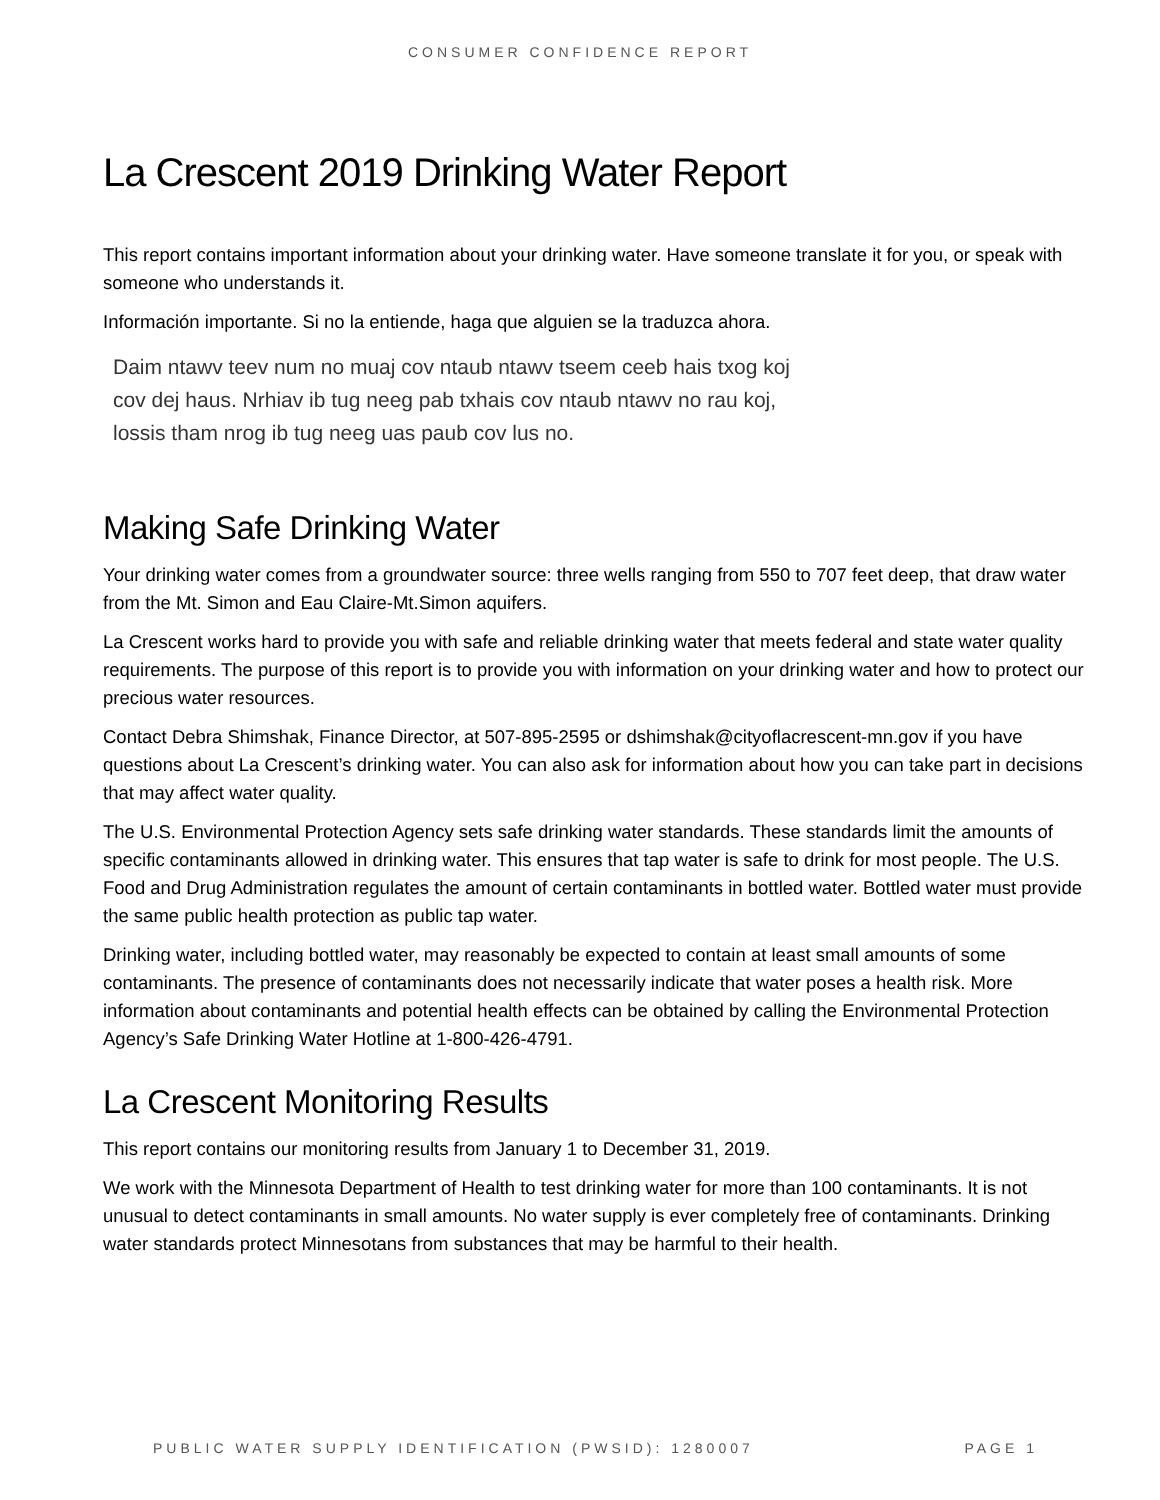CONSUMER CONFIDENCE REPORT
La Crescent 2019 Drinking Water Report
This report contains important information about your drinking water. Have someone translate it for you, or speak with someone who understands it.
Información importante. Si no la entiende, haga que alguien se la traduzca ahora.
Daim ntawv teev num no muaj cov ntaub ntawv tseem ceeb hais txog koj cov dej haus. Nrhiav ib tug neeg pab txhais cov ntaub ntawv no rau koj, lossis tham nrog ib tug neeg uas paub cov lus no.
Making Safe Drinking Water
Your drinking water comes from a groundwater source: three wells ranging from 550 to 707 feet deep, that draw water from the Mt. Simon and Eau Claire-Mt.Simon aquifers.
La Crescent works hard to provide you with safe and reliable drinking water that meets federal and state water quality requirements. The purpose of this report is to provide you with information on your drinking water and how to protect our precious water resources.
Contact Debra Shimshak, Finance Director, at 507-895-2595 or dshimshak@cityoflacrescent-mn.gov if you have questions about La Crescent’s drinking water. You can also ask for information about how you can take part in decisions that may affect water quality.
The U.S. Environmental Protection Agency sets safe drinking water standards. These standards limit the amounts of specific contaminants allowed in drinking water. This ensures that tap water is safe to drink for most people. The U.S. Food and Drug Administration regulates the amount of certain contaminants in bottled water. Bottled water must provide the same public health protection as public tap water.
Drinking water, including bottled water, may reasonably be expected to contain at least small amounts of some contaminants. The presence of contaminants does not necessarily indicate that water poses a health risk. More information about contaminants and potential health effects can be obtained by calling the Environmental Protection Agency’s Safe Drinking Water Hotline at 1-800-426-4791.
La Crescent Monitoring Results
This report contains our monitoring results from January 1 to December 31, 2019.
We work with the Minnesota Department of Health to test drinking water for more than 100 contaminants. It is not unusual to detect contaminants in small amounts. No water supply is ever completely free of contaminants. Drinking water standards protect Minnesotans from substances that may be harmful to their health.
PUBLIC WATER SUPPLY IDENTIFICATION (PWSID): 1280007 PAGE 1